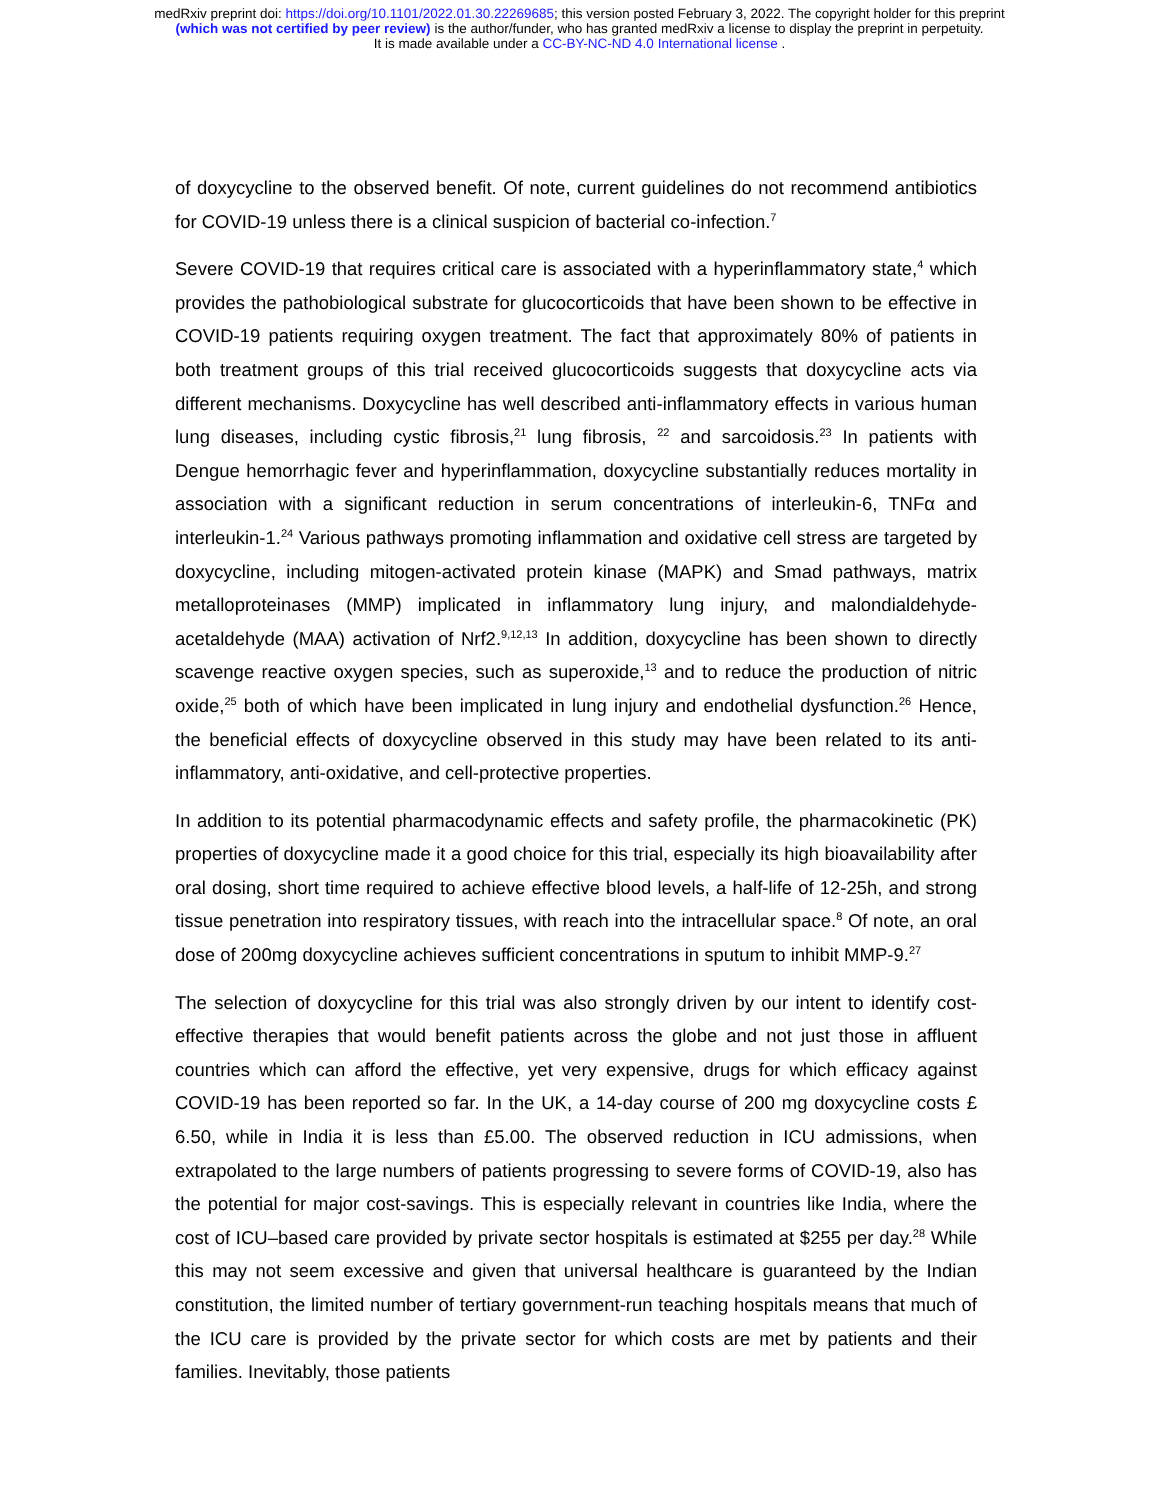medRxiv preprint doi: https://doi.org/10.1101/2022.01.30.22269685; this version posted February 3, 2022. The copyright holder for this preprint
(which was not certified by peer review) is the author/funder, who has granted medRxiv a license to display the preprint in perpetuity.
It is made available under a CC-BY-NC-ND 4.0 International license .
of doxycycline to the observed benefit. Of note, current guidelines do not recommend antibiotics for COVID-19 unless there is a clinical suspicion of bacterial co-infection.<sup>7</sup>
Severe COVID-19 that requires critical care is associated with a hyperinflammatory state,<sup>4</sup> which provides the pathobiological substrate for glucocorticoids that have been shown to be effective in COVID-19 patients requiring oxygen treatment. The fact that approximately 80% of patients in both treatment groups of this trial received glucocorticoids suggests that doxycycline acts via different mechanisms. Doxycycline has well described anti-inflammatory effects in various human lung diseases, including cystic fibrosis,<sup>21</sup> lung fibrosis, <sup>22</sup> and sarcoidosis.<sup>23</sup> In patients with Dengue hemorrhagic fever and hyperinflammation, doxycycline substantially reduces mortality in association with a significant reduction in serum concentrations of interleukin-6, TNFα and interleukin-1.<sup>24</sup> Various pathways promoting inflammation and oxidative cell stress are targeted by doxycycline, including mitogen-activated protein kinase (MAPK) and Smad pathways, matrix metalloproteinases (MMP) implicated in inflammatory lung injury, and malondialdehyde-acetaldehyde (MAA) activation of Nrf2.<sup>9,12,13</sup> In addition, doxycycline has been shown to directly scavenge reactive oxygen species, such as superoxide,<sup>13</sup> and to reduce the production of nitric oxide,<sup>25</sup> both of which have been implicated in lung injury and endothelial dysfunction.<sup>26</sup> Hence, the beneficial effects of doxycycline observed in this study may have been related to its anti-inflammatory, anti-oxidative, and cell-protective properties.
In addition to its potential pharmacodynamic effects and safety profile, the pharmacokinetic (PK) properties of doxycycline made it a good choice for this trial, especially its high bioavailability after oral dosing, short time required to achieve effective blood levels, a half-life of 12-25h, and strong tissue penetration into respiratory tissues, with reach into the intracellular space.<sup>8</sup> Of note, an oral dose of 200mg doxycycline achieves sufficient concentrations in sputum to inhibit MMP-9.<sup>27</sup>
The selection of doxycycline for this trial was also strongly driven by our intent to identify cost-effective therapies that would benefit patients across the globe and not just those in affluent countries which can afford the effective, yet very expensive, drugs for which efficacy against COVID-19 has been reported so far. In the UK, a 14-day course of 200 mg doxycycline costs £ 6.50, while in India it is less than £5.00. The observed reduction in ICU admissions, when extrapolated to the large numbers of patients progressing to severe forms of COVID-19, also has the potential for major cost-savings. This is especially relevant in countries like India, where the cost of ICU–based care provided by private sector hospitals is estimated at $255 per day.<sup>28</sup> While this may not seem excessive and given that universal healthcare is guaranteed by the Indian constitution, the limited number of tertiary government-run teaching hospitals means that much of the ICU care is provided by the private sector for which costs are met by patients and their families. Inevitably, those patients